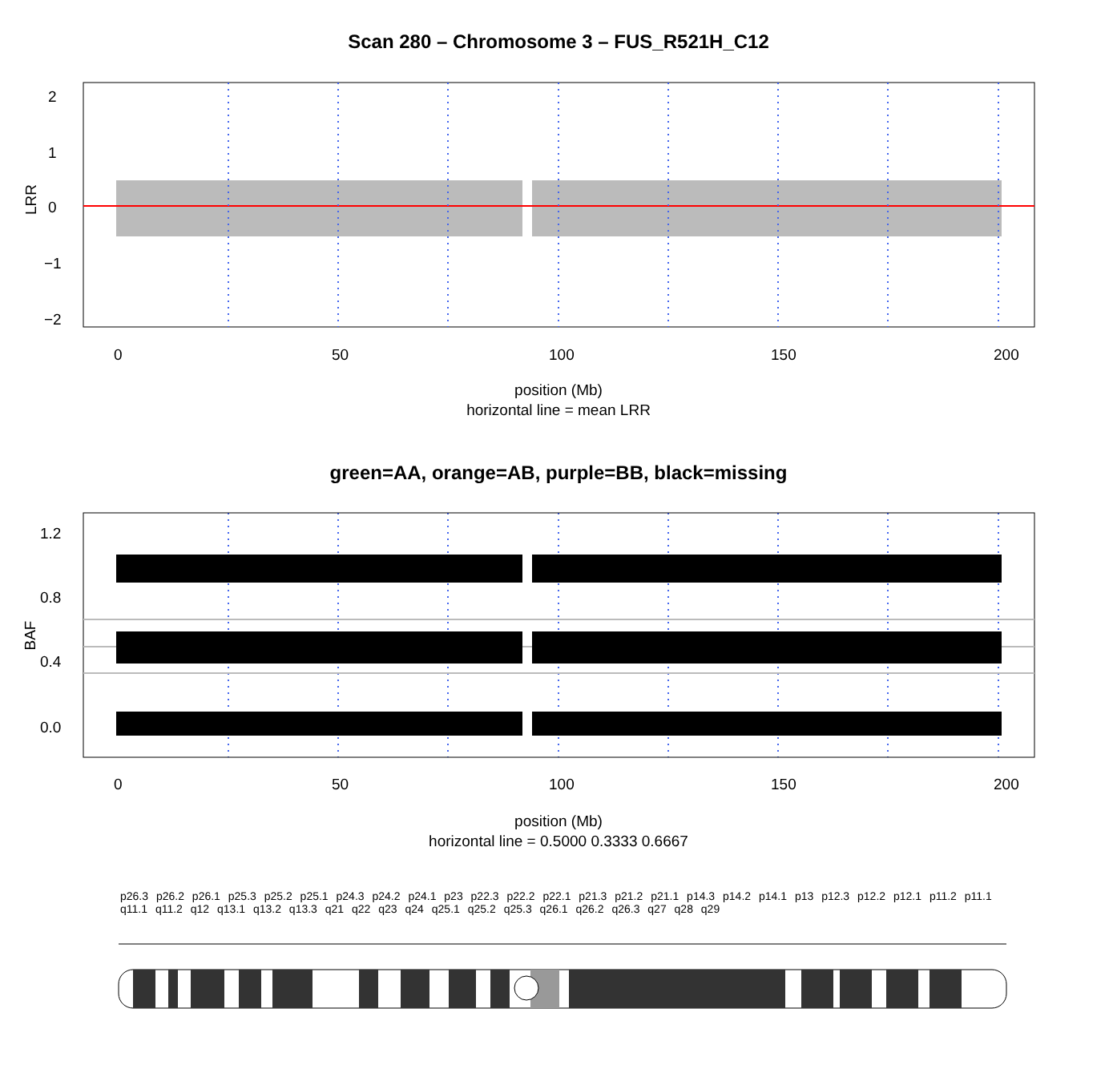Scan 280 – Chromosome 3 – FUS_R521H_C12
LRR
BAF
2
1
0
−1
−2
1.2
0.8
0.4
0.0
0 50 100 150 200
position (Mb)
horizontal line = mean LRR
green=AA, orange=AB, purple=BB, black=missing
0 50 100 150 200
position (Mb)
horizontal line = 0.5000 0.3333 0.6667
p26.3 p26.2 p26.1 p25.3 p25.2 p25.1 p24.3 p24.2 p24.1 p23 p22.3 p22.2 p22.1 p21.3 p21.2 p21.1 p14.3 p14.2 p14.1 p13 p12.3 p12.2 p12.1 p11.2 p11.1 q11.1 q11.2 q12 q13.1 q13.2 q13.3 q21 q22 q23 q24 q25.1 q25.2 q25.3 q26.1 q26.2 q26.3 q27 q28 q29